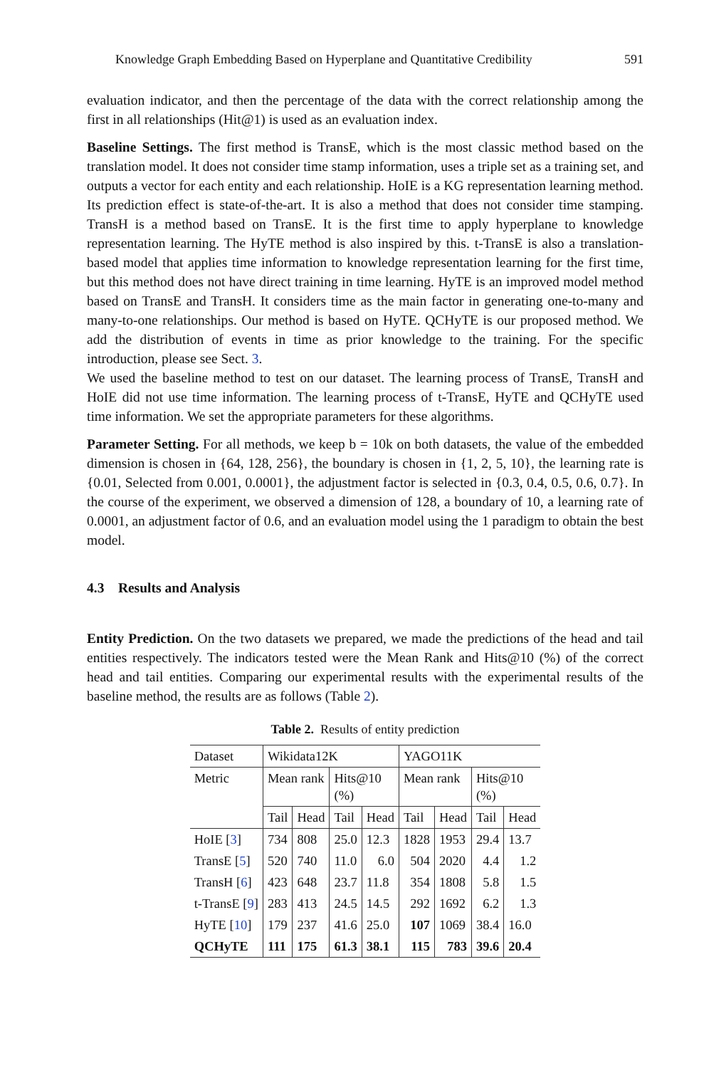Knowledge Graph Embedding Based on Hyperplane and Quantitative Credibility 591
evaluation indicator, and then the percentage of the data with the correct relationship among the first in all relationships (Hit@1) is used as an evaluation index.
Baseline Settings. The first method is TransE, which is the most classic method based on the translation model. It does not consider time stamp information, uses a triple set as a training set, and outputs a vector for each entity and each relationship. HoIE is a KG representation learning method. Its prediction effect is state-of-the-art. It is also a method that does not consider time stamping. TransH is a method based on TransE. It is the first time to apply hyperplane to knowledge representation learning. The HyTE method is also inspired by this. t-TransE is also a translation-based model that applies time information to knowledge representation learning for the first time, but this method does not have direct training in time learning. HyTE is an improved model method based on TransE and TransH. It considers time as the main factor in generating one-to-many and many-to-one relationships. Our method is based on HyTE. QCHyTE is our proposed method. We add the distribution of events in time as prior knowledge to the training. For the specific introduction, please see Sect. 3.
We used the baseline method to test on our dataset. The learning process of TransE, TransH and HoIE did not use time information. The learning process of t-TransE, HyTE and QCHyTE used time information. We set the appropriate parameters for these algorithms.
Parameter Setting. For all methods, we keep b = 10k on both datasets, the value of the embedded dimension is chosen in {64, 128, 256}, the boundary is chosen in {1, 2, 5, 10}, the learning rate is {0.01, Selected from 0.001, 0.0001}, the adjustment factor is selected in {0.3, 0.4, 0.5, 0.6, 0.7}. In the course of the experiment, we observed a dimension of 128, a boundary of 10, a learning rate of 0.0001, an adjustment factor of 0.6, and an evaluation model using the 1 paradigm to obtain the best model.
4.3 Results and Analysis
Entity Prediction. On the two datasets we prepared, we made the predictions of the head and tail entities respectively. The indicators tested were the Mean Rank and Hits@10 (%) of the correct head and tail entities. Comparing our experimental results with the experimental results of the baseline method, the results are as follows (Table 2).
Table 2. Results of entity prediction
| Dataset | Wikidata12K | | | | YAGO11K | | | |
| --- | --- | --- | --- | --- | --- | --- | --- | --- |
| Metric | Mean rank | | Hits@10 (%) | | Mean rank | | Hits@10 (%) | |
| | Tail | Head | Tail | Head | Tail | Head | Tail | Head |
| HoIE [ 3 ] | 734 | 808 | 25.0 | 12.3 | 1828 | 1953 | 29.4 | 13.7 |
| TransE [ 5 ] | 520 | 740 | 11.0 | 6.0 | 504 | 2020 | 4.4 | 1.2 |
| TransH [ 6 ] | 423 | 648 | 23.7 | 11.8 | 354 | 1808 | 5.8 | 1.5 |
| t-TransE [ 9 ] | 283 | 413 | 24.5 | 14.5 | 292 | 1692 | 6.2 | 1.3 |
| HyTE [ 10 ] | 179 | 237 | 41.6 | 25.0 | 107 | 1069 | 38.4 | 16.0 |
| QCHyTE | 111 | 175 | 61.3 | 38.1 | 115 | 783 | 39.6 | 20.4 |